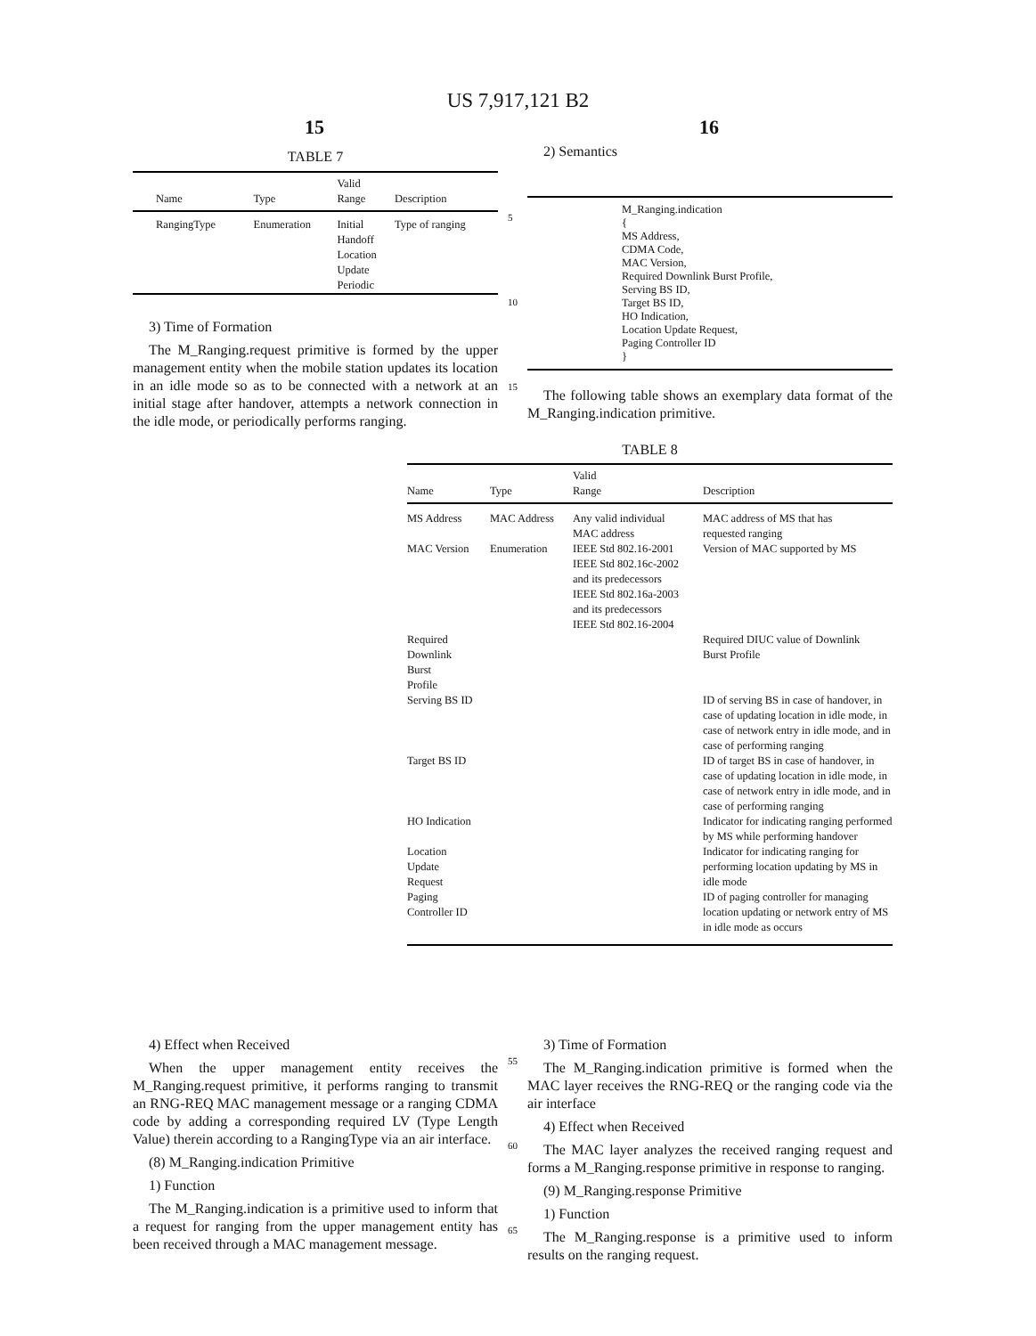US 7,917,121 B2
15 16
TABLE 7
| Name | Type | Valid Range | Description |
| --- | --- | --- | --- |
| RangingType | Enumeration | Initial Handoff Location Update Periodic | Type of ranging |
3) Time of Formation
The M_Ranging.request primitive is formed by the upper management entity when the mobile station updates its location in an idle mode so as to be connected with a network at an initial stage after handover, attempts a network connection in the idle mode, or periodically performs ranging.
2) Semantics
M_Ranging.indication
{
MS Address,
CDMA Code,
MAC Version,
Required Downlink Burst Profile,
Serving BS ID,
Target BS ID,
HO Indication,
Location Update Request,
Paging Controller ID
}
The following table shows an exemplary data format of the M_Ranging.indication primitive.
5
10
15
TABLE 8
| Name | Type | Valid Range | Description |
| --- | --- | --- | --- |
| MS Address | MAC Address | Any valid individual MAC address | MAC address of MS that has requested ranging |
| MAC Version | Enumeration | IEEE Std 802.16-2001 IEEE Std 802.16c-2002 and its predecessors IEEE Std 802.16a-2003 and its predecessors IEEE Std 802.16-2004 | Version of MAC supported by MS |
| Required Downlink Burst Profile | | | Required DIUC value of Downlink Burst Profile |
| Serving BS ID | | | ID of serving BS in case of handover, in case of updating location in idle mode, in case of network entry in idle mode, and in case of performing ranging |
| Target BS ID | | | ID of target BS in case of handover, in case of updating location in idle mode, in case of network entry in idle mode, and in case of performing ranging |
| HO Indication | | | Indicator for indicating ranging performed by MS while performing handover |
| Location Update Request | | | Indicator for indicating ranging for performing location updating by MS in idle mode |
| Paging Controller ID | | | ID of paging controller for managing location updating or network entry of MS in idle mode as occurs |
4) Effect when Received
When the upper management entity receives the M_Ranging.request primitive, it performs ranging to transmit an RNG-REQ MAC management message or a ranging CDMA code by adding a corresponding required LV (Type Length Value) therein according to a RangingType via an air interface.
(8) M_Ranging.indication Primitive
1) Function
The M_Ranging.indication is a primitive used to inform that a request for ranging from the upper management entity has been received through a MAC management message.
55
60
65
3) Time of Formation
The M_Ranging.indication primitive is formed when the MAC layer receives the RNG-REQ or the ranging code via the air interface
4) Effect when Received
The MAC layer analyzes the received ranging request and forms a M_Ranging.response primitive in response to ranging.
(9) M_Ranging.response Primitive
1) Function
The M_Ranging.response is a primitive used to inform results on the ranging request.